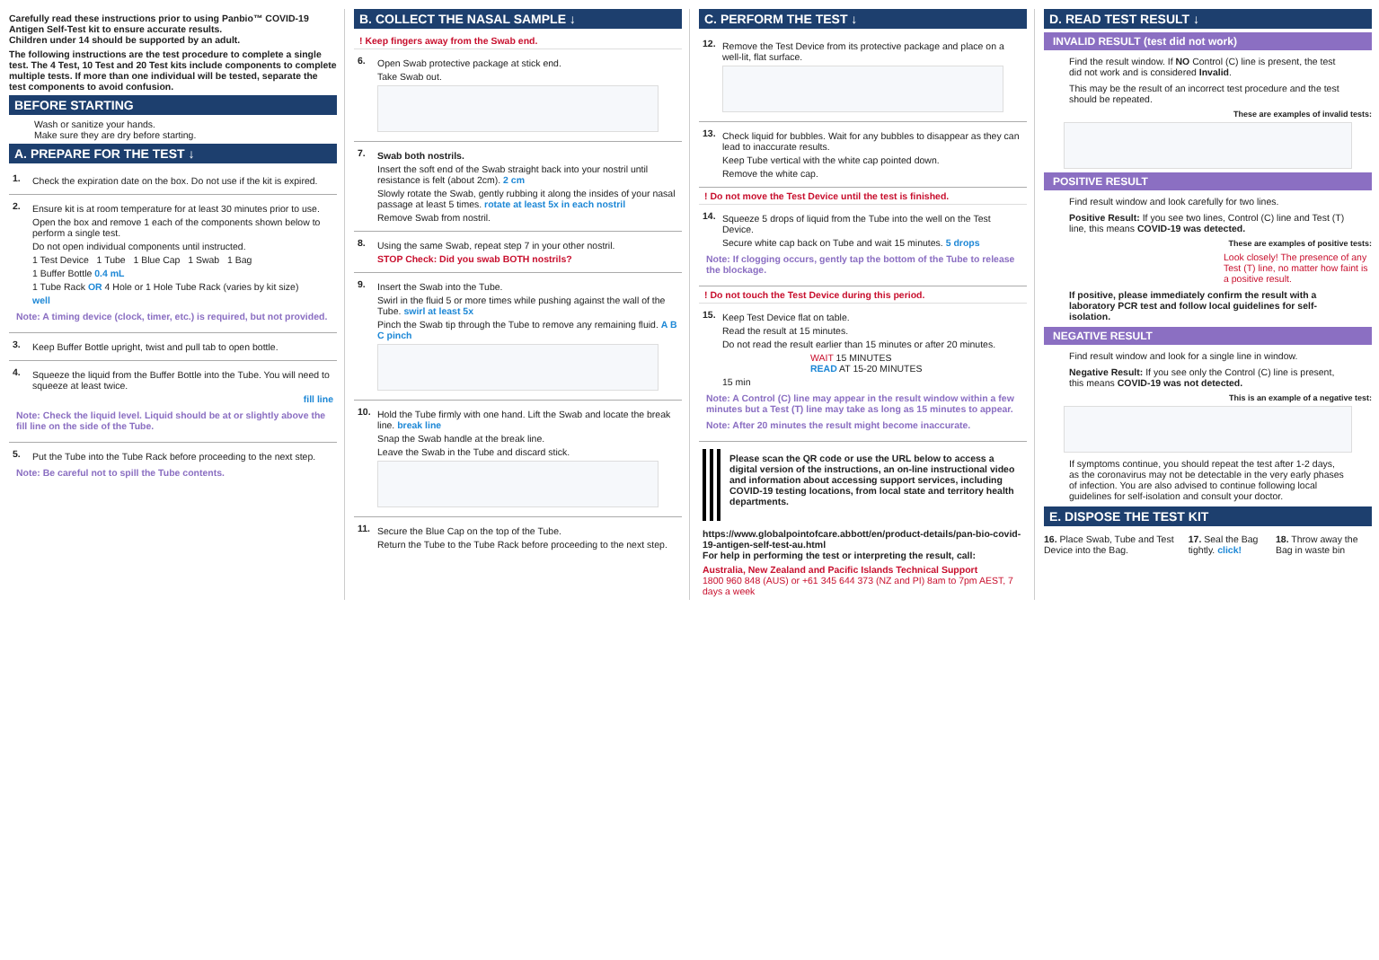Carefully read these instructions prior to using Panbio™ COVID-19 Antigen Self-Test kit to ensure accurate results.
Children under 14 should be supported by an adult.
The following instructions are the test procedure to complete a single test. The 4 Test, 10 Test and 20 Test kits include components to complete multiple tests. If more than one individual will be tested, separate the test components to avoid confusion.
BEFORE STARTING
Wash or sanitize your hands.
Make sure they are dry before starting.
A. PREPARE FOR THE TEST ↓
1.
Check the expiration date on the box. Do not use if the kit is expired.
2.
Ensure kit is at room temperature for at least 30 minutes prior to use.
Open the box and remove 1 each of the components shown below to perform a single test.
Do not open individual components until instructed.
1 Test Device 1 Tube 1 Blue Cap 1 Swab 1 Bag
1 Buffer Bottle 0.4 mL
1 Tube Rack OR 4 Hole or 1 Hole Tube Rack (varies by kit size)
well
Note: A timing device (clock, timer, etc.) is required, but not provided.
3.
Keep Buffer Bottle upright, twist and pull tab to open bottle.
4.
Squeeze the liquid from the Buffer Bottle into the Tube. You will need to squeeze at least twice.
fill line
Note: Check the liquid level. Liquid should be at or slightly above the fill line on the side of the Tube.
5.
Put the Tube into the Tube Rack before proceeding to the next step.
Note: Be careful not to spill the Tube contents.
B. COLLECT THE NASAL SAMPLE ↓
! Keep fingers away from the Swab end.
6.
Open Swab protective package at stick end.
Take Swab out.
7.
Swab both nostrils.
Insert the soft end of the Swab straight back into your nostril until resistance is felt (about 2cm). 2 cm
Slowly rotate the Swab, gently rubbing it along the insides of your nasal passage at least 5 times. rotate at least 5x in each nostril
Remove Swab from nostril.
8.
Using the same Swab, repeat step 7 in your other nostril.
STOP Check: Did you swab BOTH nostrils?
9.
Insert the Swab into the Tube.
Swirl in the fluid 5 or more times while pushing against the wall of the Tube. swirl at least 5x
Pinch the Swab tip through the Tube to remove any remaining fluid. A B C pinch
10.
Hold the Tube firmly with one hand. Lift the Swab and locate the break line. break line
Snap the Swab handle at the break line.
Leave the Swab in the Tube and discard stick.
11.
Secure the Blue Cap on the top of the Tube.
Return the Tube to the Tube Rack before proceeding to the next step.
C. PERFORM THE TEST ↓
12.
Remove the Test Device from its protective package and place on a well-lit, flat surface.
13.
Check liquid for bubbles. Wait for any bubbles to disappear as they can lead to inaccurate results.
Keep Tube vertical with the white cap pointed down.
Remove the white cap.
! Do not move the Test Device until the test is finished.
14.
Squeeze 5 drops of liquid from the Tube into the well on the Test Device.
Secure white cap back on Tube and wait 15 minutes. 5 drops
Note: If clogging occurs, gently tap the bottom of the Tube to release the blockage.
! Do not touch the Test Device during this period.
15.
Keep Test Device flat on table.
Read the result at 15 minutes.
Do not read the result earlier than 15 minutes or after 20 minutes.
WAIT 15 MINUTES
READ AT 15-20 MINUTES
15 min
Note: A Control (C) line may appear in the result window within a few minutes but a Test (T) line may take as long as 15 minutes to appear.
Note: After 20 minutes the result might become inaccurate.
Please scan the QR code or use the URL below to access a digital version of the instructions, an on-line instructional video and information about accessing support services, including COVID-19 testing locations, from local state and territory health departments.
https://www.globalpointofcare.abbott/en/product-details/pan-bio-covid-19-antigen-self-test-au.html
For help in performing the test or interpreting the result, call:
Australia, New Zealand and Pacific Islands Technical Support
1800 960 848 (AUS) or +61 345 644 373 (NZ and PI) 8am to 7pm AEST, 7 days a week
D. READ TEST RESULT ↓
INVALID RESULT (test did not work)
Find the result window. If NO Control (C) line is present, the test did not work and is considered Invalid.
This may be the result of an incorrect test procedure and the test should be repeated.
These are examples of invalid tests:
POSITIVE RESULT
Find result window and look carefully for two lines.
Positive Result: If you see two lines, Control (C) line and Test (T) line, this means COVID-19 was detected.
These are examples of positive tests:
Look closely! The presence of any Test (T) line, no matter how faint is a positive result.
If positive, please immediately confirm the result with a laboratory PCR test and follow local guidelines for self-isolation.
NEGATIVE RESULT
Find result window and look for a single line in window.
Negative Result: If you see only the Control (C) line is present, this means COVID-19 was not detected.
This is an example of a negative test:
If symptoms continue, you should repeat the test after 1-2 days, as the coronavirus may not be detectable in the very early phases of infection. You are also advised to continue following local guidelines for self-isolation and consult your doctor.
E. DISPOSE THE TEST KIT
16. Place Swab, Tube and Test Device into the Bag.
17. Seal the Bag tightly. click!
18. Throw away the Bag in waste bin